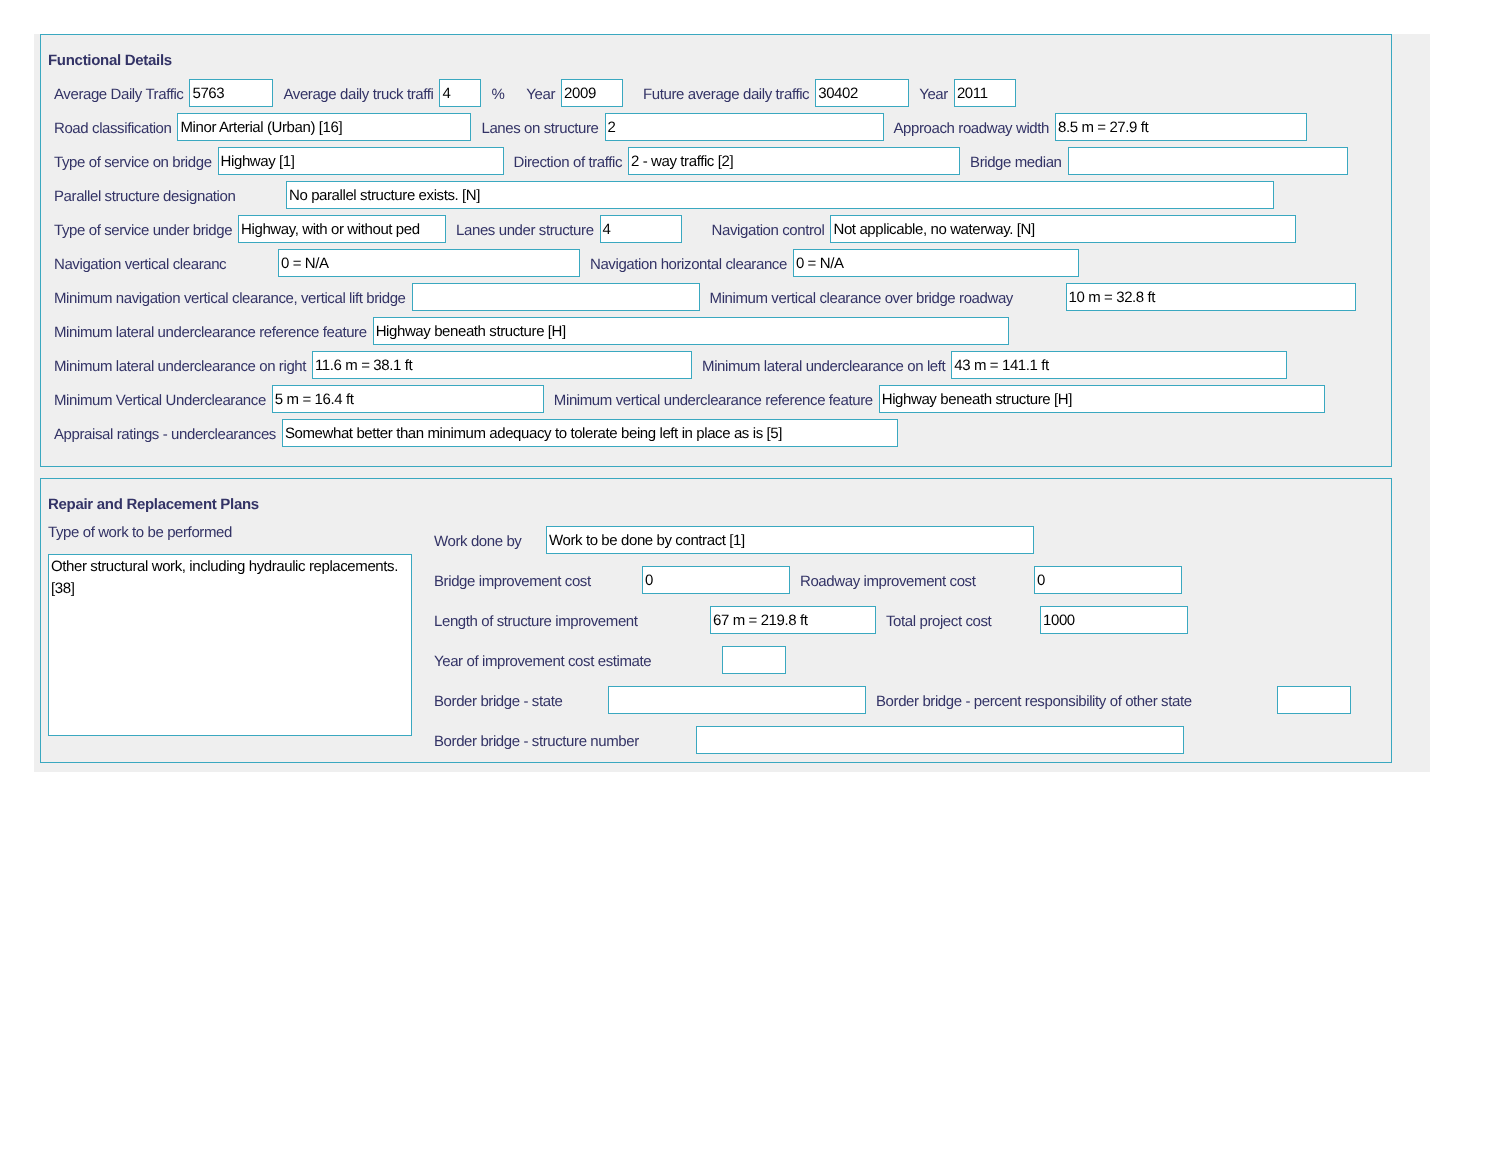Functional Details
Average Daily Traffic 5763 Average daily truck traffi 4% Year 2009 Future average daily traffic 30402 Year 2011
Road classification Minor Arterial (Urban) [16] Lanes on structure 2 Approach roadway width 8.5 m = 27.9 ft
Type of service on bridge Highway [1] Direction of traffic 2 - way traffic [2] Bridge median
Parallel structure designation No parallel structure exists. [N]
Type of service under bridge Highway, with or without ped Lanes under structure 4 Navigation control Not applicable, no waterway. [N]
Navigation vertical clearanc 0 = N/A Navigation horizontal clearance 0 = N/A
Minimum navigation vertical clearance, vertical lift bridge Minimum vertical clearance over bridge roadway 10 m = 32.8 ft
Minimum lateral underclearance reference feature Highway beneath structure [H]
Minimum lateral underclearance on right 11.6 m = 38.1 ft Minimum lateral underclearance on left 43 m = 141.1 ft
Minimum Vertical Underclearance 5 m = 16.4 ft Minimum vertical underclearance reference feature Highway beneath structure [H]
Appraisal ratings - underclearances Somewhat better than minimum adequacy to tolerate being left in place as is [5]
Repair and Replacement Plans
Type of work to be performed
Other structural work, including hydraulic replacements. [38]
Work done by Work to be done by contract [1]
Bridge improvement cost 0 Roadway improvement cost 0
Length of structure improvement 67 m = 219.8 ft Total project cost 1000
Year of improvement cost estimate
Border bridge - state Border bridge - percent responsibility of other state
Border bridge - structure number